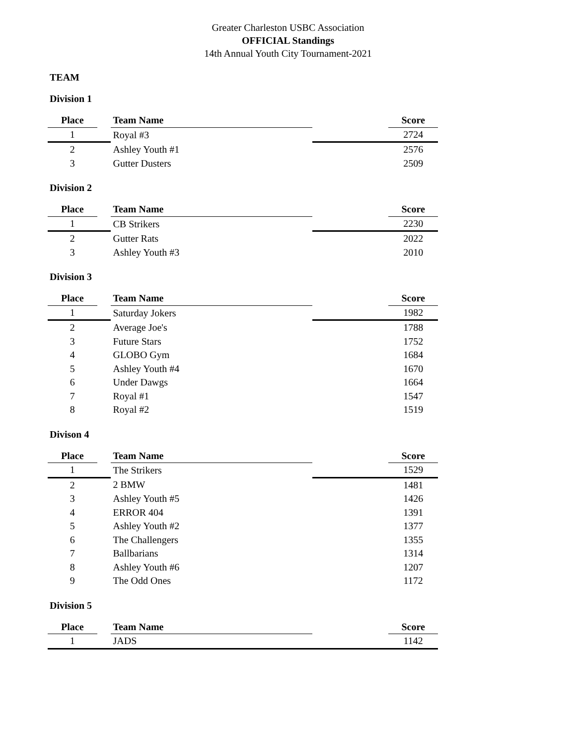Greater Charleston USBC Association
OFFICIAL Standings
14th Annual Youth City Tournament-2021
TEAM
Division 1
| Place | | Team Name | | Score |
| --- | --- | --- | --- | --- |
| 1 | | Royal #3 | | 2724 |
| 2 | | Ashley Youth #1 | | 2576 |
| 3 | | Gutter Dusters | | 2509 |
Division 2
| Place | | Team Name | | Score |
| --- | --- | --- | --- | --- |
| 1 | | CB Strikers | | 2230 |
| 2 | | Gutter Rats | | 2022 |
| 3 | | Ashley Youth #3 | | 2010 |
Division 3
| Place | | Team Name | | Score |
| --- | --- | --- | --- | --- |
| 1 | | Saturday Jokers | | 1982 |
| 2 | | Average Joe's | | 1788 |
| 3 | | Future Stars | | 1752 |
| 4 | | GLOBO Gym | | 1684 |
| 5 | | Ashley Youth #4 | | 1670 |
| 6 | | Under Dawgs | | 1664 |
| 7 | | Royal #1 | | 1547 |
| 8 | | Royal #2 | | 1519 |
Divison 4
| Place | | Team Name | | Score |
| --- | --- | --- | --- | --- |
| 1 | | The Strikers | | 1529 |
| 2 | | 2 BMW | | 1481 |
| 3 | | Ashley Youth #5 | | 1426 |
| 4 | | ERROR 404 | | 1391 |
| 5 | | Ashley Youth #2 | | 1377 |
| 6 | | The Challengers | | 1355 |
| 7 | | Ballbarians | | 1314 |
| 8 | | Ashley Youth #6 | | 1207 |
| 9 | | The Odd Ones | | 1172 |
Division 5
| Place | | Team Name | | Score |
| --- | --- | --- | --- | --- |
| 1 | | JADS | | 1142 |